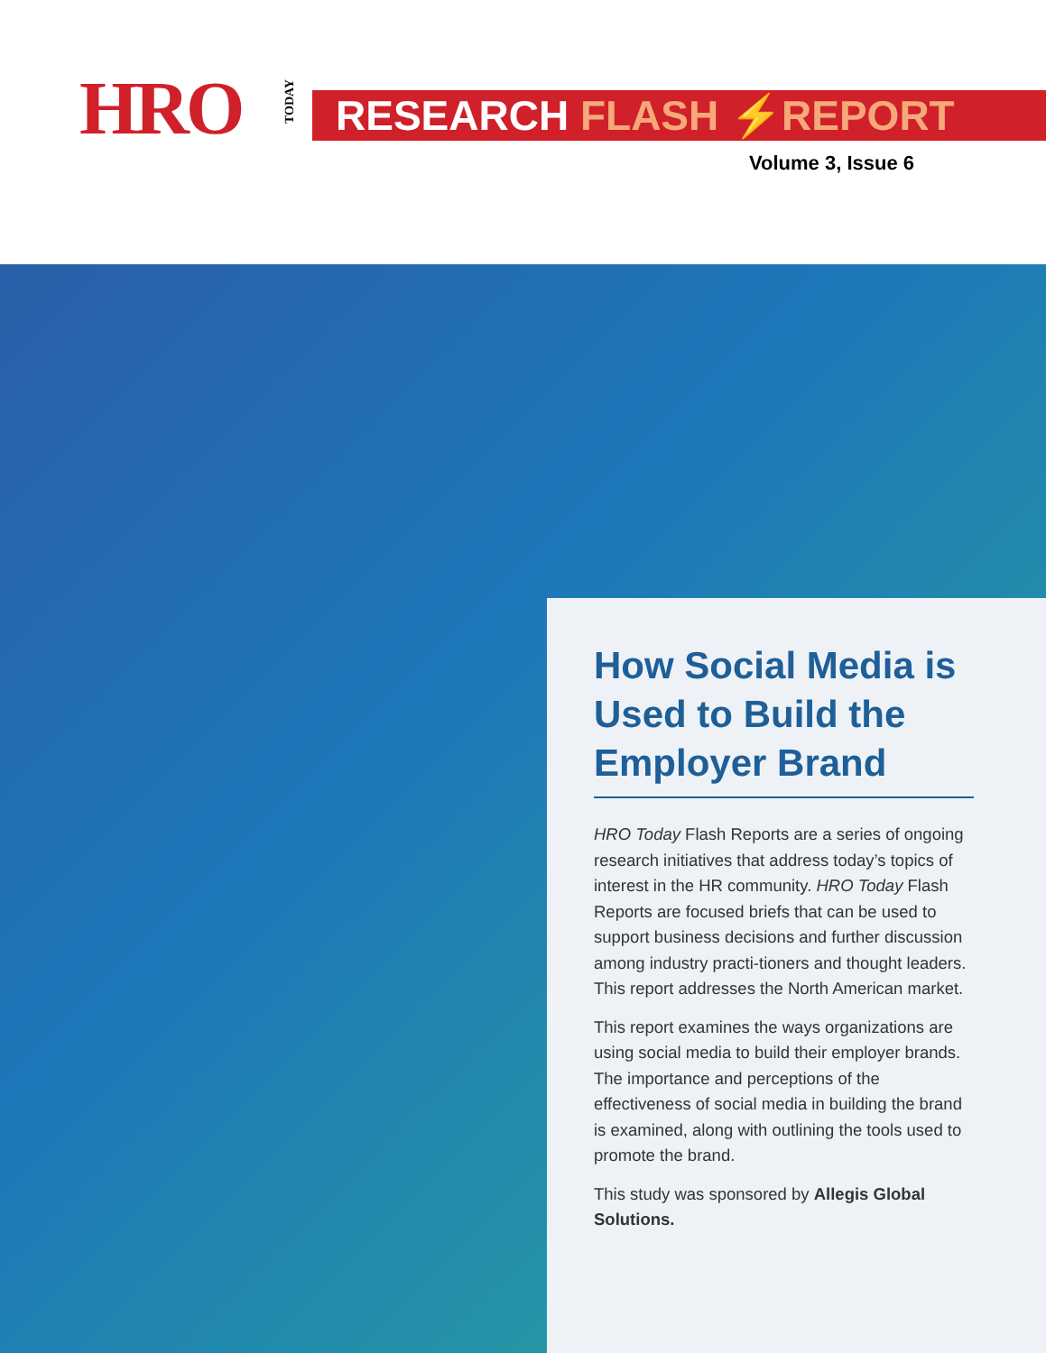HRO
TODAY
RESEARCH FLASH ⚡REPORT
Volume 3, Issue 6
How Social Media is Used to Build the Employer Brand
HRO Today Flash Reports are a series of ongoing research initiatives that address today’s topics of interest in the HR community. HRO Today Flash Reports are focused briefs that can be used to support business decisions and further discussion among industry practi-tioners and thought leaders. This report addresses the North American market.
This report examines the ways organizations are using social media to build their employer brands. The importance and perceptions of the effectiveness of social media in building the brand is examined, along with outlining the tools used to promote the brand.
This study was sponsored by Allegis Global Solutions.